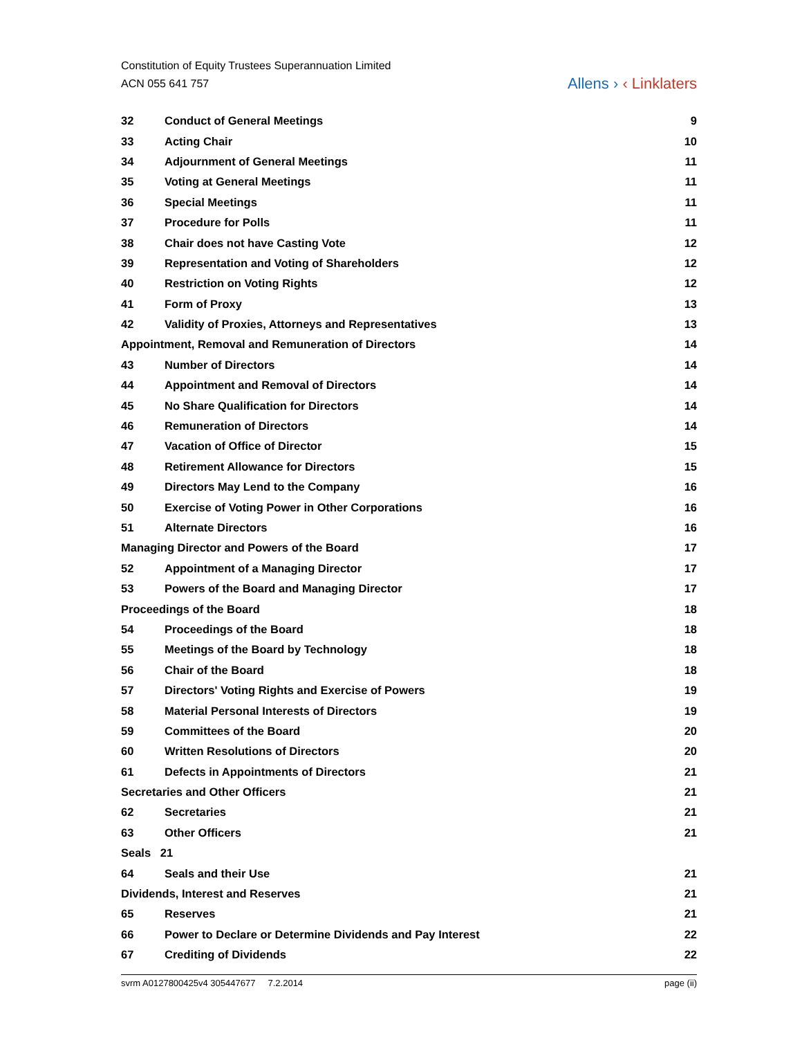Constitution of Equity Trustees Superannuation Limited
ACN 055 641 757
Allens › ‹ Linklaters
32 Conduct of General Meetings 9
33 Acting Chair 10
34 Adjournment of General Meetings 11
35 Voting at General Meetings 11
36 Special Meetings 11
37 Procedure for Polls 11
38 Chair does not have Casting Vote 12
39 Representation and Voting of Shareholders 12
40 Restriction on Voting Rights 12
41 Form of Proxy 13
42 Validity of Proxies, Attorneys and Representatives 13
Appointment, Removal and Remuneration of Directors 14
43 Number of Directors 14
44 Appointment and Removal of Directors 14
45 No Share Qualification for Directors 14
46 Remuneration of Directors 14
47 Vacation of Office of Director 15
48 Retirement Allowance for Directors 15
49 Directors May Lend to the Company 16
50 Exercise of Voting Power in Other Corporations 16
51 Alternate Directors 16
Managing Director and Powers of the Board 17
52 Appointment of a Managing Director 17
53 Powers of the Board and Managing Director 17
Proceedings of the Board 18
54 Proceedings of the Board 18
55 Meetings of the Board by Technology 18
56 Chair of the Board 18
57 Directors' Voting Rights and Exercise of Powers 19
58 Material Personal Interests of Directors 19
59 Committees of the Board 20
60 Written Resolutions of Directors 20
61 Defects in Appointments of Directors 21
Secretaries and Other Officers 21
62 Secretaries 21
63 Other Officers 21
Seals 21
64 Seals and their Use 21
Dividends, Interest and Reserves 21
65 Reserves 21
66 Power to Declare or Determine Dividends and Pay Interest 22
67 Crediting of Dividends 22
svrm A0127800425v4 305447677 7.2.2014 page (ii)